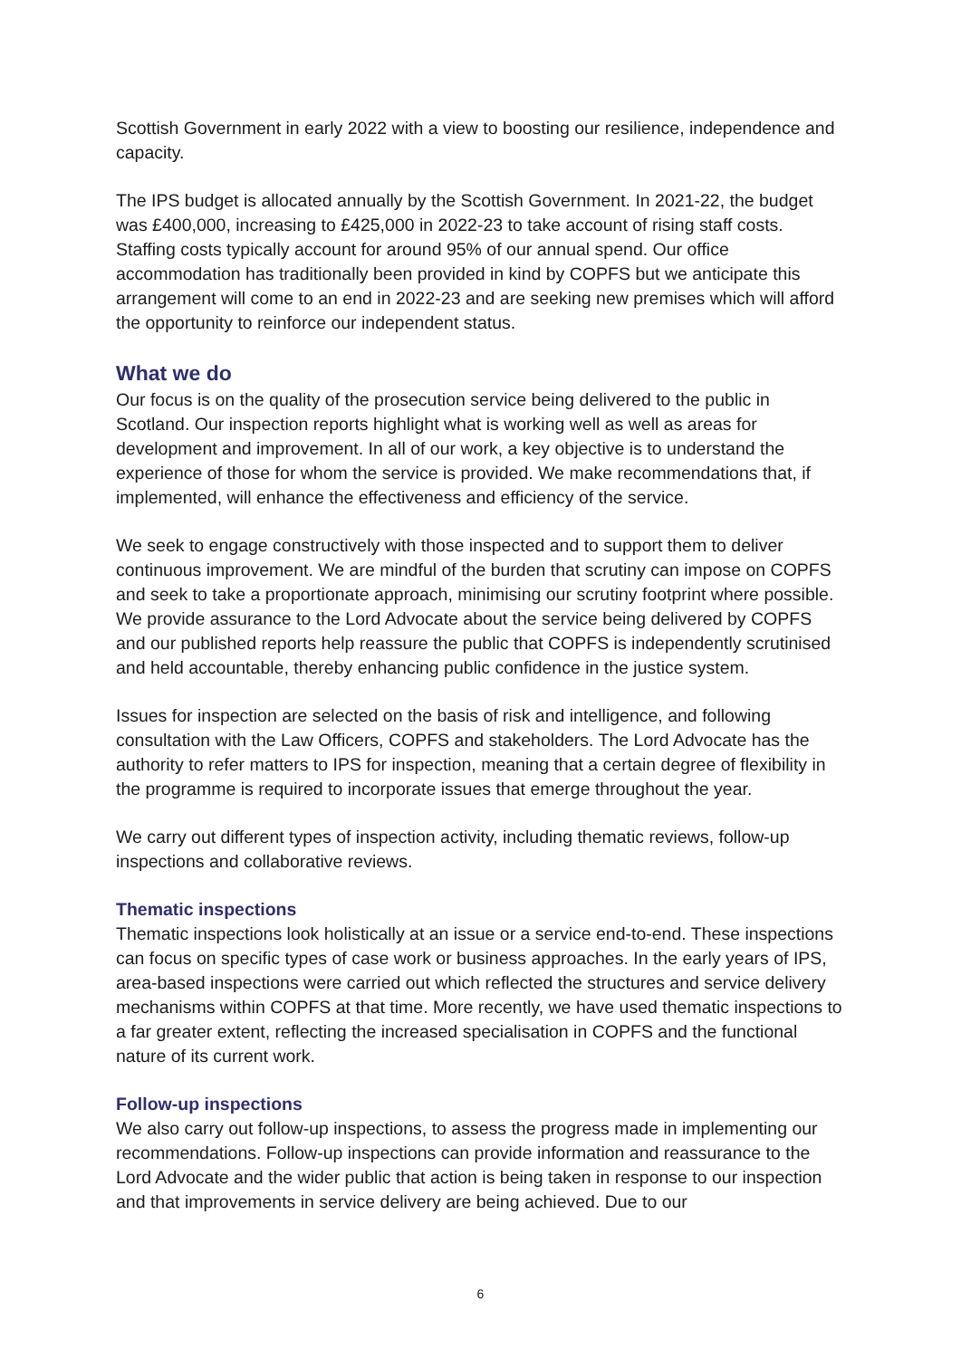Scottish Government in early 2022 with a view to boosting our resilience, independence and capacity.
The IPS budget is allocated annually by the Scottish Government. In 2021-22, the budget was £400,000, increasing to £425,000 in 2022-23 to take account of rising staff costs. Staffing costs typically account for around 95% of our annual spend. Our office accommodation has traditionally been provided in kind by COPFS but we anticipate this arrangement will come to an end in 2022-23 and are seeking new premises which will afford the opportunity to reinforce our independent status.
What we do
Our focus is on the quality of the prosecution service being delivered to the public in Scotland. Our inspection reports highlight what is working well as well as areas for development and improvement. In all of our work, a key objective is to understand the experience of those for whom the service is provided. We make recommendations that, if implemented, will enhance the effectiveness and efficiency of the service.
We seek to engage constructively with those inspected and to support them to deliver continuous improvement. We are mindful of the burden that scrutiny can impose on COPFS and seek to take a proportionate approach, minimising our scrutiny footprint where possible. We provide assurance to the Lord Advocate about the service being delivered by COPFS and our published reports help reassure the public that COPFS is independently scrutinised and held accountable, thereby enhancing public confidence in the justice system.
Issues for inspection are selected on the basis of risk and intelligence, and following consultation with the Law Officers, COPFS and stakeholders. The Lord Advocate has the authority to refer matters to IPS for inspection, meaning that a certain degree of flexibility in the programme is required to incorporate issues that emerge throughout the year.
We carry out different types of inspection activity, including thematic reviews, follow-up inspections and collaborative reviews.
Thematic inspections
Thematic inspections look holistically at an issue or a service end-to-end. These inspections can focus on specific types of case work or business approaches. In the early years of IPS, area-based inspections were carried out which reflected the structures and service delivery mechanisms within COPFS at that time. More recently, we have used thematic inspections to a far greater extent, reflecting the increased specialisation in COPFS and the functional nature of its current work.
Follow-up inspections
We also carry out follow-up inspections, to assess the progress made in implementing our recommendations. Follow-up inspections can provide information and reassurance to the Lord Advocate and the wider public that action is being taken in response to our inspection and that improvements in service delivery are being achieved. Due to our
6